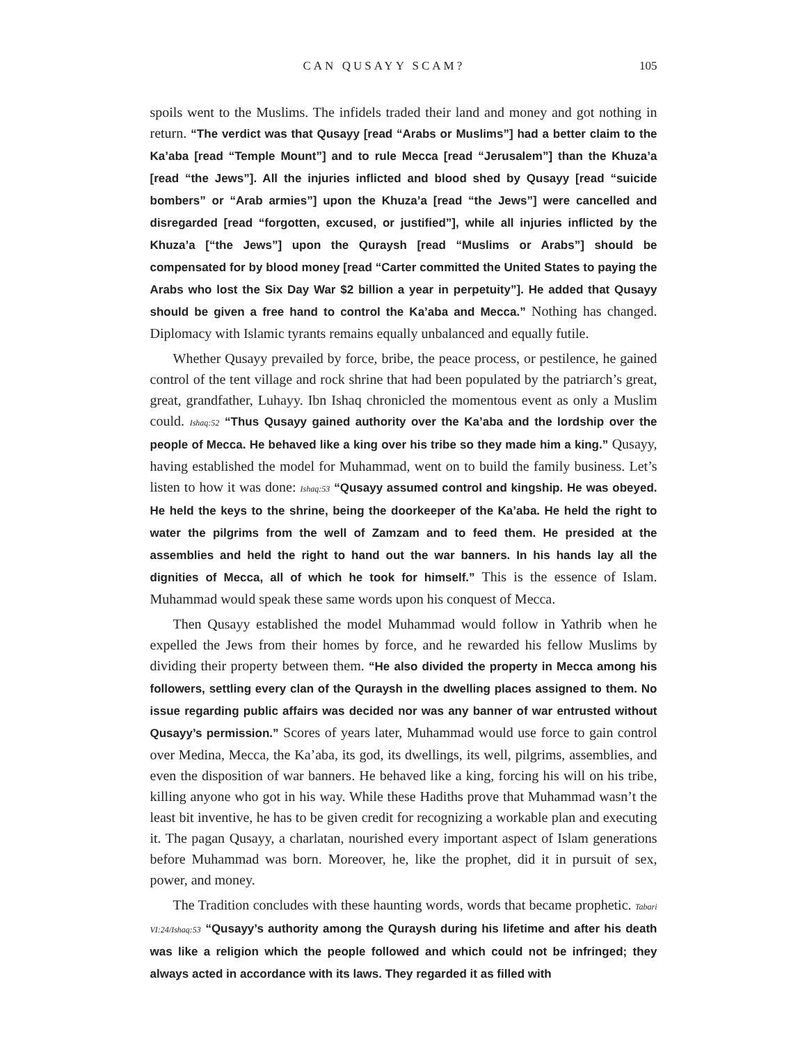CAN QUSAYY SCAM? 105
spoils went to the Muslims. The infidels traded their land and money and got nothing in return. “The verdict was that Qusayy [read “Arabs or Muslims”] had a better claim to the Ka’aba [read “Temple Mount”] and to rule Mecca [read “Jerusalem”] than the Khuza’a [read “the Jews”]. All the injuries inflicted and blood shed by Qusayy [read “suicide bombers” or “Arab armies”] upon the Khuza’a [read “the Jews”] were cancelled and disregarded [read “forgotten, excused, or justified”], while all injuries inflicted by the Khuza’a [“the Jews”] upon the Quraysh [read “Muslims or Arabs”] should be compensated for by blood money [read “Carter committed the United States to paying the Arabs who lost the Six Day War $2 billion a year in perpetuity”]. He added that Qusayy should be given a free hand to control the Ka’aba and Mecca.” Nothing has changed. Diplomacy with Islamic tyrants remains equally unbalanced and equally futile.
Whether Qusayy prevailed by force, bribe, the peace process, or pestilence, he gained control of the tent village and rock shrine that had been populated by the patriarch’s great, great, grandfather, Luhayy. Ibn Ishaq chronicled the momentous event as only a Muslim could. Ishaq:52 “Thus Qusayy gained authority over the Ka’aba and the lordship over the people of Mecca. He behaved like a king over his tribe so they made him a king.” Qusayy, having established the model for Muhammad, went on to build the family business. Let’s listen to how it was done: Ishaq:53 “Qusayy assumed control and kingship. He was obeyed. He held the keys to the shrine, being the doorkeeper of the Ka’aba. He held the right to water the pilgrims from the well of Zamzam and to feed them. He presided at the assemblies and held the right to hand out the war banners. In his hands lay all the dignities of Mecca, all of which he took for himself.” This is the essence of Islam. Muhammad would speak these same words upon his conquest of Mecca.
Then Qusayy established the model Muhammad would follow in Yathrib when he expelled the Jews from their homes by force, and he rewarded his fellow Muslims by dividing their property between them. “He also divided the property in Mecca among his followers, settling every clan of the Quraysh in the dwelling places assigned to them. No issue regarding public affairs was decided nor was any banner of war entrusted without Qusayy’s permission.” Scores of years later, Muhammad would use force to gain control over Medina, Mecca, the Ka’aba, its god, its dwellings, its well, pilgrims, assemblies, and even the disposition of war banners. He behaved like a king, forcing his will on his tribe, killing anyone who got in his way. While these Hadiths prove that Muhammad wasn’t the least bit inventive, he has to be given credit for recognizing a workable plan and executing it. The pagan Qusayy, a charlatan, nourished every important aspect of Islam generations before Muhammad was born. Moreover, he, like the prophet, did it in pursuit of sex, power, and money.
The Tradition concludes with these haunting words, words that became prophetic. Tabari VI:24/Ishaq:53 “Qusayy’s authority among the Quraysh during his lifetime and after his death was like a religion which the people followed and which could not be infringed; they always acted in accordance with its laws. They regarded it as filled with